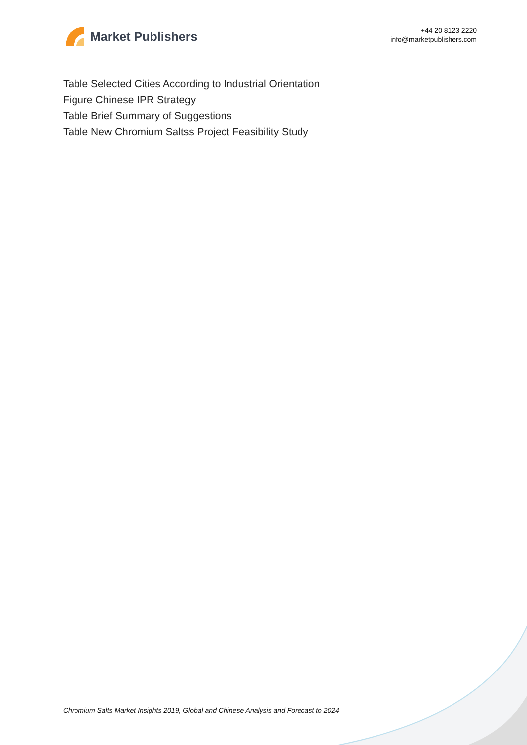Market Publishers
+44 20 8123 2220
info@marketpublishers.com
Table Selected Cities According to Industrial Orientation
Figure Chinese IPR Strategy
Table Brief Summary of Suggestions
Table New Chromium Saltss Project Feasibility Study
Chromium Salts Market Insights 2019, Global and Chinese Analysis and Forecast to 2024